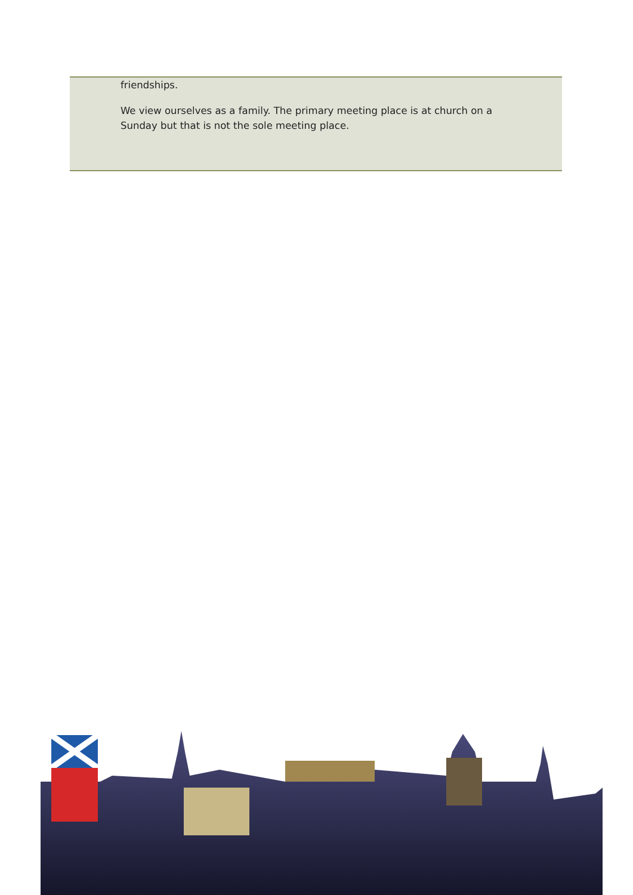friendships.
We view ourselves as a family. The primary meeting place is at church on a Sunday but that is not the sole meeting place.